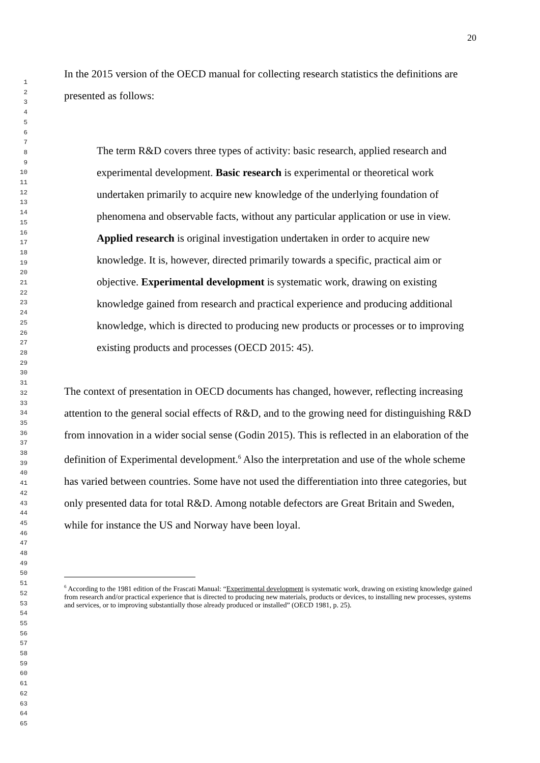1
2
3
4
5
6
7
8
9
10
11
12
13
14
15
16
17
18
19
20
21
22
23
24
25
26
27
28
29
30
31
32
33
34
35
36
37
38
39
40
41
42
43
44
45
46
47
48
49
50
51
52
53
54
55
56
57
58
59
60
61
62
63
64
65
20
In the 2015 version of the OECD manual for collecting research statistics the definitions are presented as follows:
The term R&D covers three types of activity: basic research, applied research and experimental development. Basic research is experimental or theoretical work undertaken primarily to acquire new knowledge of the underlying foundation of phenomena and observable facts, without any particular application or use in view. Applied research is original investigation undertaken in order to acquire new knowledge. It is, however, directed primarily towards a specific, practical aim or objective. Experimental development is systematic work, drawing on existing knowledge gained from research and practical experience and producing additional knowledge, which is directed to producing new products or processes or to improving existing products and processes (OECD 2015: 45).
The context of presentation in OECD documents has changed, however, reflecting increasing attention to the general social effects of R&D, and to the growing need for distinguishing R&D from innovation in a wider social sense (Godin 2015). This is reflected in an elaboration of the definition of Experimental development.<sup>6</sup> Also the interpretation and use of the whole scheme has varied between countries. Some have not used the differentiation into three categories, but only presented data for total R&D. Among notable defectors are Great Britain and Sweden, while for instance the US and Norway have been loyal.
<sup>6</sup> According to the 1981 edition of the Frascati Manual: “Experimental development is systematic work, drawing on existing knowledge gained from research and/or practical experience that is directed to producing new materials, products or devices, to installing new processes, systems and services, or to improving substantially those already produced or installed” (OECD 1981, p. 25).